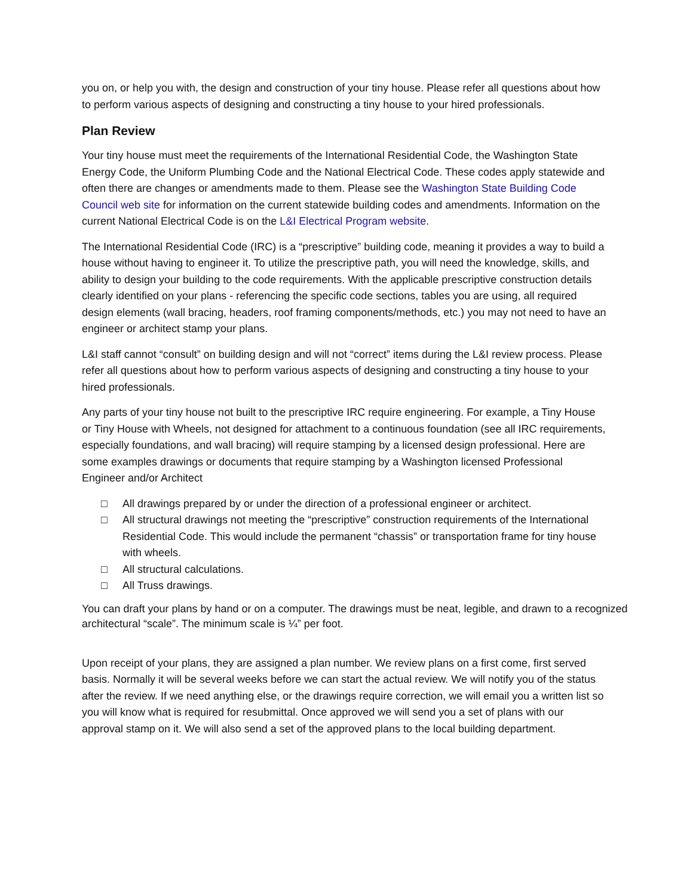you on, or help you with, the design and construction of your tiny house. Please refer all questions about how to perform various aspects of designing and constructing a tiny house to your hired professionals.
Plan Review
Your tiny house must meet the requirements of the International Residential Code, the Washington State Energy Code, the Uniform Plumbing Code and the National Electrical Code. These codes apply statewide and often there are changes or amendments made to them. Please see the Washington State Building Code Council web site for information on the current statewide building codes and amendments. Information on the current National Electrical Code is on the L&I Electrical Program website.
The International Residential Code (IRC) is a “prescriptive” building code, meaning it provides a way to build a house without having to engineer it. To utilize the prescriptive path, you will need the knowledge, skills, and ability to design your building to the code requirements. With the applicable prescriptive construction details clearly identified on your plans - referencing the specific code sections, tables you are using, all required design elements (wall bracing, headers, roof framing components/methods, etc.) you may not need to have an engineer or architect stamp your plans.
L&I staff cannot “consult” on building design and will not “correct” items during the L&I review process. Please refer all questions about how to perform various aspects of designing and constructing a tiny house to your hired professionals.
Any parts of your tiny house not built to the prescriptive IRC require engineering. For example, a Tiny House or Tiny House with Wheels, not designed for attachment to a continuous foundation (see all IRC requirements, especially foundations, and wall bracing) will require stamping by a licensed design professional. Here are some examples drawings or documents that require stamping by a Washington licensed Professional Engineer and/or Architect
□ All drawings prepared by or under the direction of a professional engineer or architect.
□ All structural drawings not meeting the “prescriptive” construction requirements of the International Residential Code. This would include the permanent “chassis” or transportation frame for tiny house with wheels.
□ All structural calculations.
□ All Truss drawings.
You can draft your plans by hand or on a computer. The drawings must be neat, legible, and drawn to a recognized architectural “scale”. The minimum scale is ¼” per foot.
Upon receipt of your plans, they are assigned a plan number. We review plans on a first come, first served basis. Normally it will be several weeks before we can start the actual review. We will notify you of the status after the review. If we need anything else, or the drawings require correction, we will email you a written list so you will know what is required for resubmittal. Once approved we will send you a set of plans with our approval stamp on it. We will also send a set of the approved plans to the local building department.